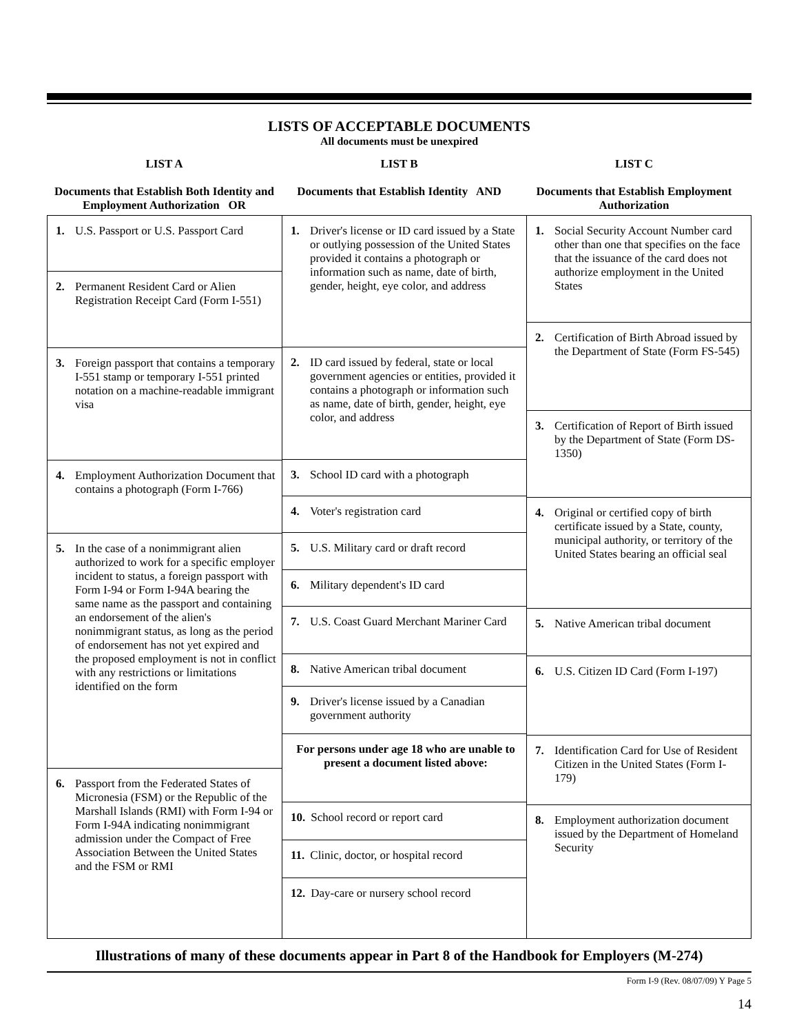LISTS OF ACCEPTABLE DOCUMENTS
All documents must be unexpired
LIST A
Documents that Establish Both Identity and Employment Authorization OR
LIST B
Documents that Establish Identity AND
LIST C
Documents that Establish Employment Authorization
1. U.S. Passport or U.S. Passport Card
2. Permanent Resident Card or Alien Registration Receipt Card (Form I-551)
3. Foreign passport that contains a temporary I-551 stamp or temporary I-551 printed notation on a machine-readable immigrant visa
4. Employment Authorization Document that contains a photograph (Form I-766)
5. In the case of a nonimmigrant alien authorized to work for a specific employer incident to status, a foreign passport with Form I-94 or Form I-94A bearing the same name as the passport and containing an endorsement of the alien's nonimmigrant status, as long as the period of endorsement has not yet expired and the proposed employment is not in conflict with any restrictions or limitations identified on the form
6. Passport from the Federated States of Micronesia (FSM) or the Republic of the Marshall Islands (RMI) with Form I-94 or Form I-94A indicating nonimmigrant admission under the Compact of Free Association Between the United States and the FSM or RMI
1. Driver's license or ID card issued by a State or outlying possession of the United States provided it contains a photograph or information such as name, date of birth, gender, height, eye color, and address
2. ID card issued by federal, state or local government agencies or entities, provided it contains a photograph or information such as name, date of birth, gender, height, eye color, and address
3. School ID card with a photograph
4. Voter's registration card
5. U.S. Military card or draft record
6. Military dependent's ID card
7. U.S. Coast Guard Merchant Mariner Card
8. Native American tribal document
9. Driver's license issued by a Canadian government authority
For persons under age 18 who are unable to present a document listed above:
10. School record or report card
11. Clinic, doctor, or hospital record
12. Day-care or nursery school record
1. Social Security Account Number card other than one that specifies on the face that the issuance of the card does not authorize employment in the United States
2. Certification of Birth Abroad issued by the Department of State (Form FS-545)
3. Certification of Report of Birth issued by the Department of State (Form DS-1350)
4. Original or certified copy of birth certificate issued by a State, county, municipal authority, or territory of the United States bearing an official seal
5. Native American tribal document
6. U.S. Citizen ID Card (Form I-197)
7. Identification Card for Use of Resident Citizen in the United States (Form I-179)
8. Employment authorization document issued by the Department of Homeland Security
Illustrations of many of these documents appear in Part 8 of the Handbook for Employers (M-274)
Form I-9 (Rev. 08/07/09) Y Page 5
14